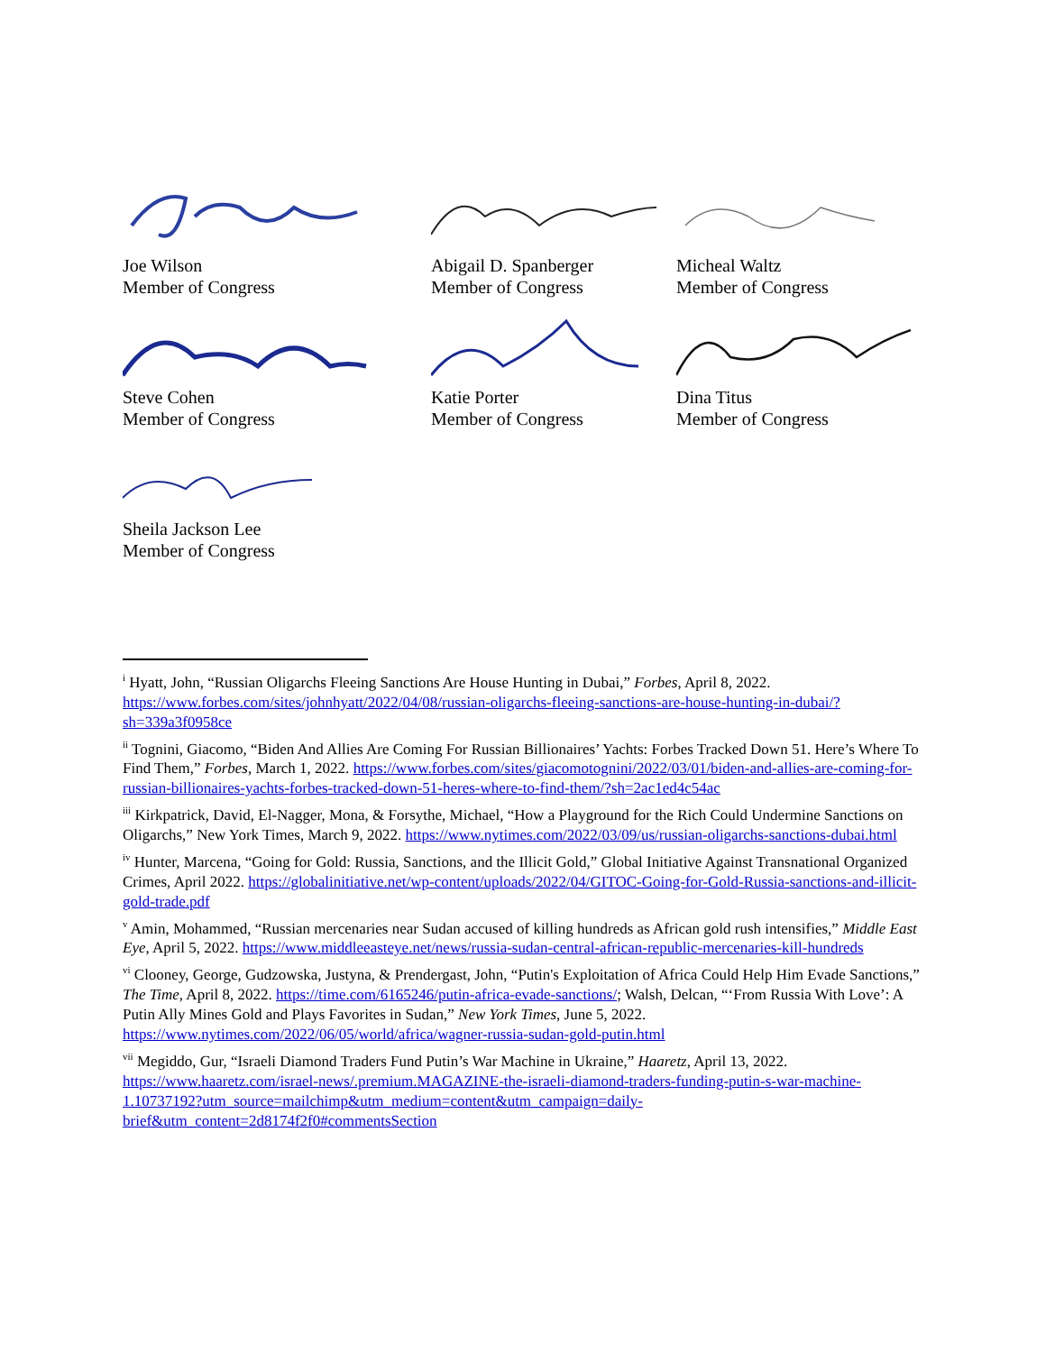Joe Wilson
Member of Congress
Abigail D. Spanberger
Member of Congress
Micheal Waltz
Member of Congress
Steve Cohen
Member of Congress
Katie Porter
Member of Congress
Dina Titus
Member of Congress
Sheila Jackson Lee
Member of Congress
<sup>i</sup> Hyatt, John, “Russian Oligarchs Fleeing Sanctions Are House Hunting in Dubai,” Forbes, April 8, 2022. https://www.forbes.com/sites/johnhyatt/2022/04/08/russian-oligarchs-fleeing-sanctions-are-house-hunting-in-dubai/?sh=339a3f0958ce
<sup>ii</sup> Tognini, Giacomo, “Biden And Allies Are Coming For Russian Billionaires’ Yachts: Forbes Tracked Down 51. Here’s Where To Find Them,” Forbes, March 1, 2022. https://www.forbes.com/sites/giacomotognini/2022/03/01/biden-and-allies-are-coming-for-russian-billionaires-yachts-forbes-tracked-down-51-heres-where-to-find-them/?sh=2ac1ed4c54ac
<sup>iii</sup> Kirkpatrick, David, El-Nagger, Mona, & Forsythe, Michael, “How a Playground for the Rich Could Undermine Sanctions on Oligarchs,” New York Times, March 9, 2022. https://www.nytimes.com/2022/03/09/us/russian-oligarchs-sanctions-dubai.html
<sup>iv</sup> Hunter, Marcena, “Going for Gold: Russia, Sanctions, and the Illicit Gold,” Global Initiative Against Transnational Organized Crimes, April 2022. https://globalinitiative.net/wp-content/uploads/2022/04/GITOC-Going-for-Gold-Russia-sanctions-and-illicit-gold-trade.pdf
<sup>v</sup> Amin, Mohammed, “Russian mercenaries near Sudan accused of killing hundreds as African gold rush intensifies,” Middle East Eye, April 5, 2022. https://www.middleeasteye.net/news/russia-sudan-central-african-republic-mercenaries-kill-hundreds
<sup>vi</sup> Clooney, George, Gudzowska, Justyna, & Prendergast, John, “Putin's Exploitation of Africa Could Help Him Evade Sanctions,” The Time, April 8, 2022. https://time.com/6165246/putin-africa-evade-sanctions/; Walsh, Delcan, “‘From Russia With Love’: A Putin Ally Mines Gold and Plays Favorites in Sudan,” New York Times, June 5, 2022. https://www.nytimes.com/2022/06/05/world/africa/wagner-russia-sudan-gold-putin.html
<sup>vii</sup> Megiddo, Gur, “Israeli Diamond Traders Fund Putin’s War Machine in Ukraine,” Haaretz, April 13, 2022. https://www.haaretz.com/israel-news/.premium.MAGAZINE-the-israeli-diamond-traders-funding-putin-s-war-machine-1.10737192?utm_source=mailchimp&utm_medium=content&utm_campaign=daily-brief&utm_content=2d8174f2f0#commentsSection